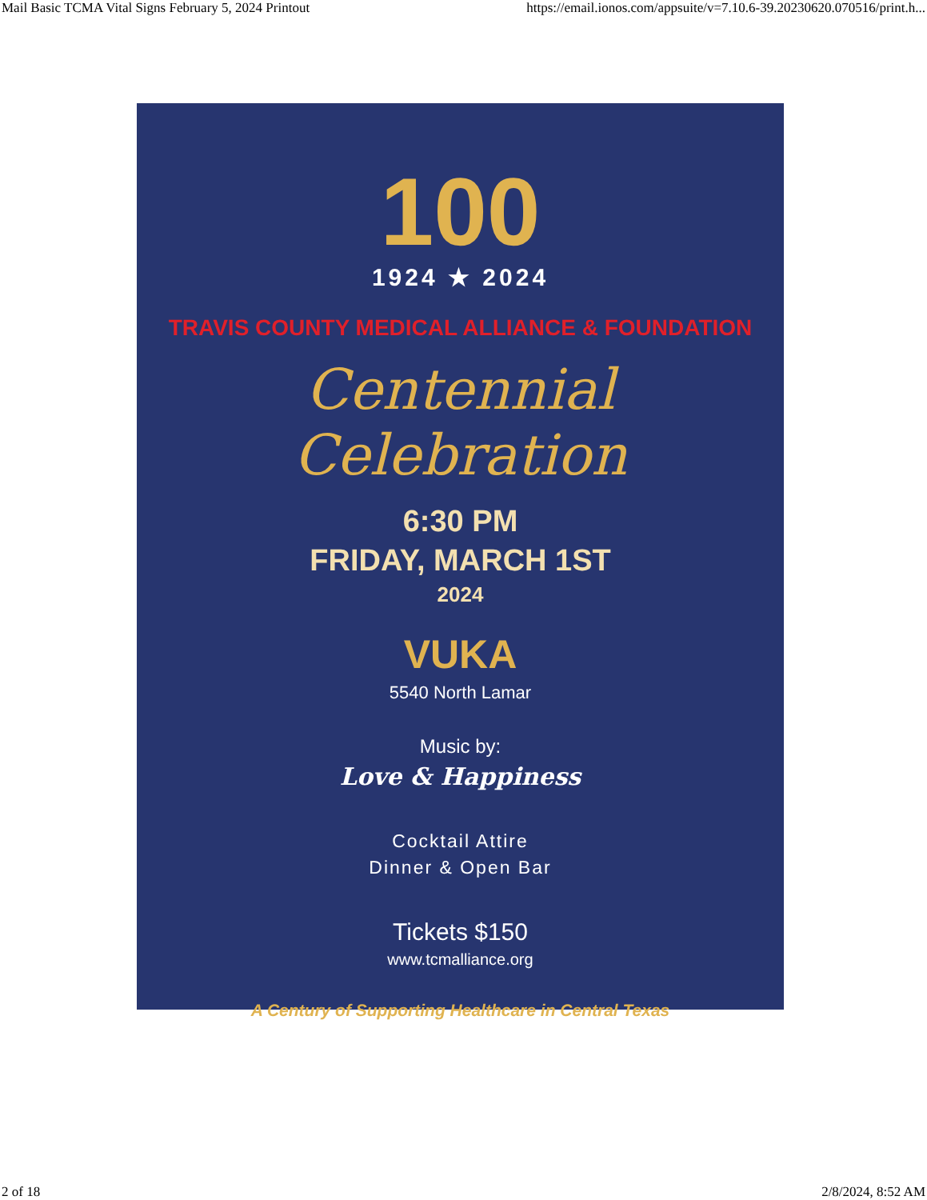Mail Basic TCMA Vital Signs February 5, 2024 Printout https://email.ionos.com/appsuite/v=7.10.6-39.20230620.070516/print.h...
100
1924 ★ 2024
TRAVIS COUNTY MEDICAL ALLIANCE & FOUNDATION
Centennial Celebration
6:30 PM
FRIDAY, MARCH 1ST
2024
VUKA
5540 North Lamar
Music by:
Love & Happiness
Cocktail Attire
Dinner & Open Bar
Tickets $150
www.tcmalliance.org
A Century of Supporting Healthcare in Central Texas
2 of 18 2/8/2024, 8:52 AM